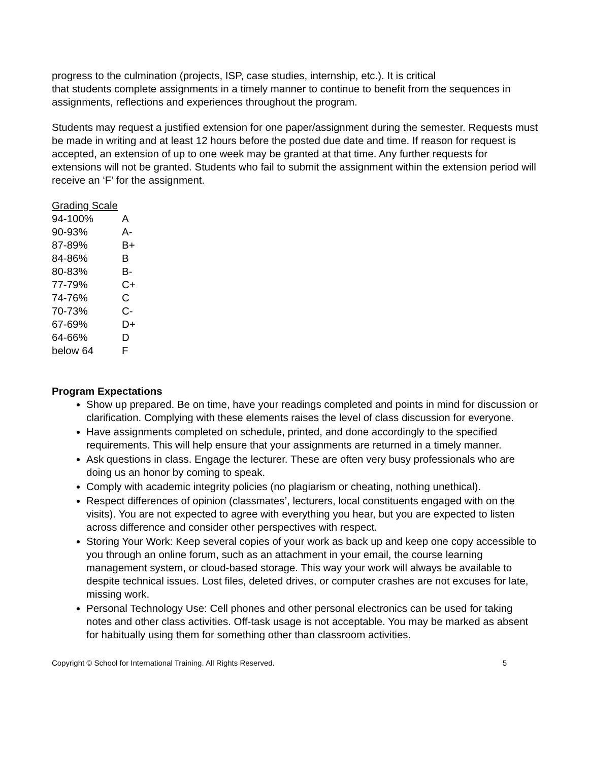progress to the culmination (projects, ISP, case studies, internship, etc.). It is critical
that students complete assignments in a timely manner to continue to benefit from the sequences in assignments, reflections and experiences throughout the program.
Students may request a justified extension for one paper/assignment during the semester. Requests must be made in writing and at least 12 hours before the posted due date and time. If reason for request is accepted, an extension of up to one week may be granted at that time. Any further requests for extensions will not be granted. Students who fail to submit the assignment within the extension period will receive an ‘F’ for the assignment.
Grading Scale
| 94-100% | A |
| 90-93% | A- |
| 87-89% | B+ |
| 84-86% | B |
| 80-83% | B- |
| 77-79% | C+ |
| 74-76% | C |
| 70-73% | C- |
| 67-69% | D+ |
| 64-66% | D |
| below 64 | F |
Program Expectations
Show up prepared. Be on time, have your readings completed and points in mind for discussion or clarification. Complying with these elements raises the level of class discussion for everyone.
Have assignments completed on schedule, printed, and done accordingly to the specified requirements. This will help ensure that your assignments are returned in a timely manner.
Ask questions in class. Engage the lecturer. These are often very busy professionals who are doing us an honor by coming to speak.
Comply with academic integrity policies (no plagiarism or cheating, nothing unethical).
Respect differences of opinion (classmates’, lecturers, local constituents engaged with on the visits). You are not expected to agree with everything you hear, but you are expected to listen across difference and consider other perspectives with respect.
Storing Your Work: Keep several copies of your work as back up and keep one copy accessible to you through an online forum, such as an attachment in your email, the course learning management system, or cloud-based storage. This way your work will always be available to despite technical issues. Lost files, deleted drives, or computer crashes are not excuses for late, missing work.
Personal Technology Use: Cell phones and other personal electronics can be used for taking notes and other class activities. Off-task usage is not acceptable. You may be marked as absent for habitually using them for something other than classroom activities.
Copyright © School for International Training. All Rights Reserved. 5